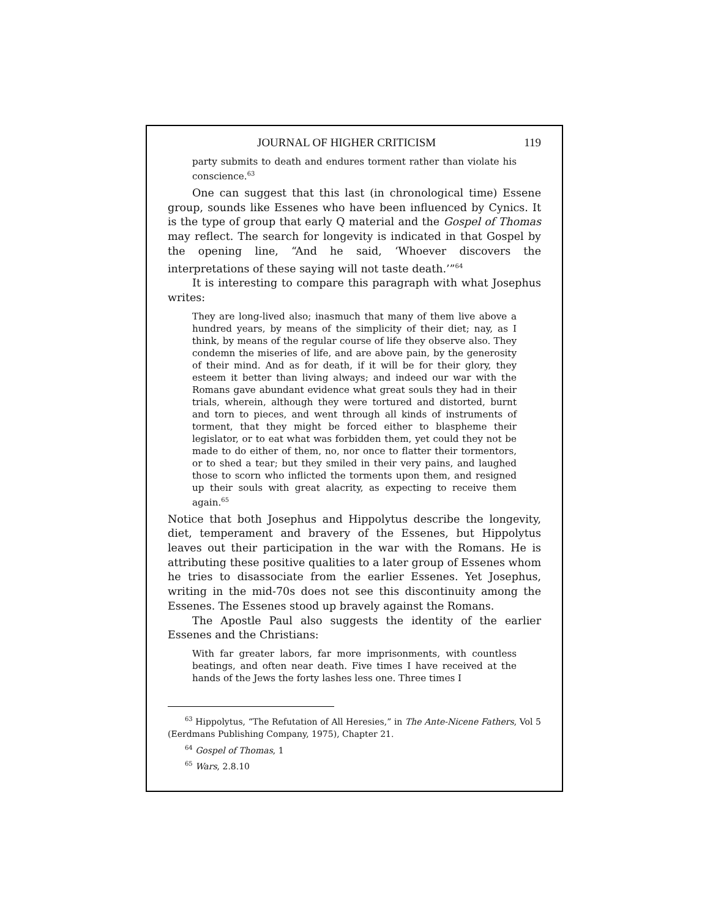JOURNAL OF HIGHER CRITICISM 119
party submits to death and endures torment rather than violate his conscience.<sup>63</sup>
One can suggest that this last (in chronological time) Essene group, sounds like Essenes who have been influenced by Cynics. It is the type of group that early Q material and the Gospel of Thomas may reflect. The search for longevity is indicated in that Gospel by the opening line, “And he said, ‘Whoever discovers the interpretations of these saying will not taste death.’”<sup>64</sup>
It is interesting to compare this paragraph with what Jose­phus writes:
They are long-lived also; inasmuch that many of them live above a hundred years, by means of the simplicity of their diet; nay, as I think, by means of the regular course of life they observe also. They condemn the miseries of life, and are above pain, by the generosity of their mind. And as for death, if it will be for their glory, they esteem it better than living always; and indeed our war with the Romans gave abundant evidence what great souls they had in their trials, wherein, although they were tortured and distorted, burnt and torn to pieces, and went through all kinds of instruments of torment, that they might be forced either to blaspheme their legislator, or to eat what was forbidden them, yet could they not be made to do either of them, no, nor once to flatter their tormentors, or to shed a tear; but they smiled in their very pains, and laughed those to scorn who inflicted the torments upon them, and resigned up their souls with great alacrity, as expecting to receive them again.<sup>65</sup>
Notice that both Josephus and Hippolytus describe the longevity, diet, temperament and bravery of the Essenes, but Hippolytus leaves out their participation in the war with the Romans. He is attributing these positive qualities to a later group of Essenes whom he tries to disassociate from the earlier Essenes. Yet Josephus, writing in the mid-70s does not see this discontinuity among the Essenes. The Essenes stood up bravely against the Romans.
The Apostle Paul also suggests the identity of the earlier Essenes and the Christians:
With far greater labors, far more imprisonments, with count­less beatings, and often near death. Five times I have received at the hands of the Jews the forty lashes less one. Three times I
<sup>63</sup> Hippolytus, “The Refutation of All Heresies,” in The Ante-Nicene Fathers, Vol 5 (Eerdmans Publishing Company, 1975), Chapter 21.
<sup>64</sup> Gospel of Thomas, 1
<sup>65</sup> Wars, 2.8.10